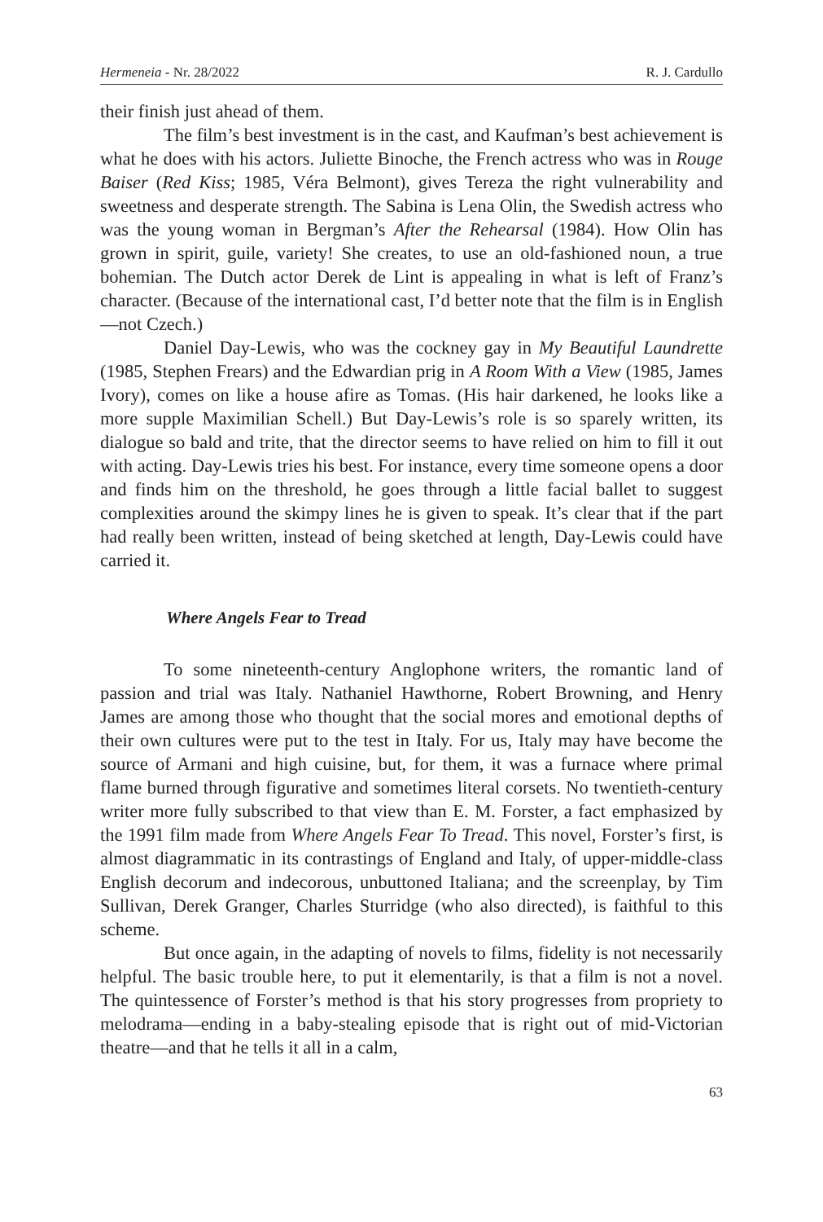Hermeneia - Nr. 28/2022 R. J. Cardullo
their finish just ahead of them.
The film’s best investment is in the cast, and Kaufman’s best achievement is what he does with his actors. Juliette Binoche, the French actress who was in Rouge Baiser (Red Kiss; 1985, Véra Belmont), gives Tereza the right vulnerability and sweetness and desperate strength. The Sabina is Lena Olin, the Swedish actress who was the young woman in Bergman’s After the Rehearsal (1984). How Olin has grown in spirit, guile, variety! She creates, to use an old-fashioned noun, a true bohemian. The Dutch actor Derek de Lint is appealing in what is left of Franz’s character. (Because of the international cast, I’d better note that the film is in English—not Czech.)
Daniel Day-Lewis, who was the cockney gay in My Beautiful Laundrette (1985, Stephen Frears) and the Edwardian prig in A Room With a View (1985, James Ivory), comes on like a house afire as Tomas. (His hair darkened, he looks like a more supple Maximilian Schell.) But Day-Lewis’s role is so sparely written, its dialogue so bald and trite, that the director seems to have relied on him to fill it out with acting. Day-Lewis tries his best. For instance, every time someone opens a door and finds him on the threshold, he goes through a little facial ballet to suggest complexities around the skimpy lines he is given to speak. It’s clear that if the part had really been written, instead of being sketched at length, Day-Lewis could have carried it.
Where Angels Fear to Tread
To some nineteenth-century Anglophone writers, the romantic land of passion and trial was Italy. Nathaniel Hawthorne, Robert Browning, and Henry James are among those who thought that the social mores and emotional depths of their own cultures were put to the test in Italy. For us, Italy may have become the source of Armani and high cuisine, but, for them, it was a furnace where primal flame burned through figurative and sometimes literal corsets. No twentieth-century writer more fully subscribed to that view than E. M. Forster, a fact emphasized by the 1991 film made from Where Angels Fear To Tread. This novel, Forster’s first, is almost diagrammatic in its contrastings of England and Italy, of upper-middle-class English decorum and indecorous, unbuttoned Italiana; and the screenplay, by Tim Sullivan, Derek Granger, Charles Sturridge (who also directed), is faithful to this scheme.
But once again, in the adapting of novels to films, fidelity is not necessarily helpful. The basic trouble here, to put it elementarily, is that a film is not a novel. The quintessence of Forster’s method is that his story progresses from propriety to melodrama—ending in a baby-stealing episode that is right out of mid-Victorian theatre—and that he tells it all in a calm,
63